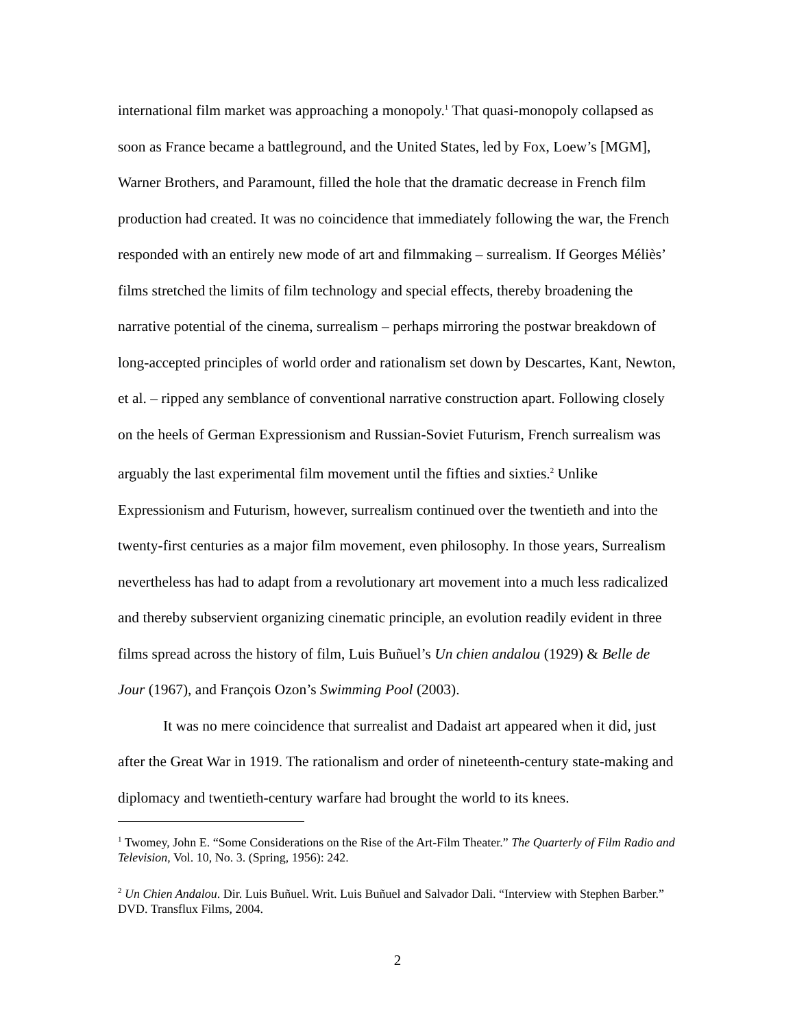international film market was approaching a monopoly.<sup>1</sup> That quasi-monopoly collapsed as soon as France became a battleground, and the United States, led by Fox, Loew’s [MGM], Warner Brothers, and Paramount, filled the hole that the dramatic decrease in French film production had created. It was no coincidence that immediately following the war, the French responded with an entirely new mode of art and filmmaking – surrealism. If Georges Méliès’ films stretched the limits of film technology and special effects, thereby broadening the narrative potential of the cinema, surrealism – perhaps mirroring the postwar breakdown of long-accepted principles of world order and rationalism set down by Descartes, Kant, Newton, et al. – ripped any semblance of conventional narrative construction apart. Following closely on the heels of German Expressionism and Russian-Soviet Futurism, French surrealism was arguably the last experimental film movement until the fifties and sixties.<sup>2</sup> Unlike Expressionism and Futurism, however, surrealism continued over the twentieth and into the twenty-first centuries as a major film movement, even philosophy. In those years, Surrealism nevertheless has had to adapt from a revolutionary art movement into a much less radicalized and thereby subservient organizing cinematic principle, an evolution readily evident in three films spread across the history of film, Luis Buñuel’s Un chien andalou (1929) & Belle de Jour (1967), and François Ozon’s Swimming Pool (2003).
It was no mere coincidence that surrealist and Dadaist art appeared when it did, just after the Great War in 1919. The rationalism and order of nineteenth-century state-making and diplomacy and twentieth-century warfare had brought the world to its knees.
<sup>1</sup> Twomey, John E. “Some Considerations on the Rise of the Art-Film Theater.” The Quarterly of Film Radio and Television, Vol. 10, No. 3. (Spring, 1956): 242.
<sup>2</sup> Un Chien Andalou. Dir. Luis Buñuel. Writ. Luis Buñuel and Salvador Dali. “Interview with Stephen Barber.” DVD. Transflux Films, 2004.
2